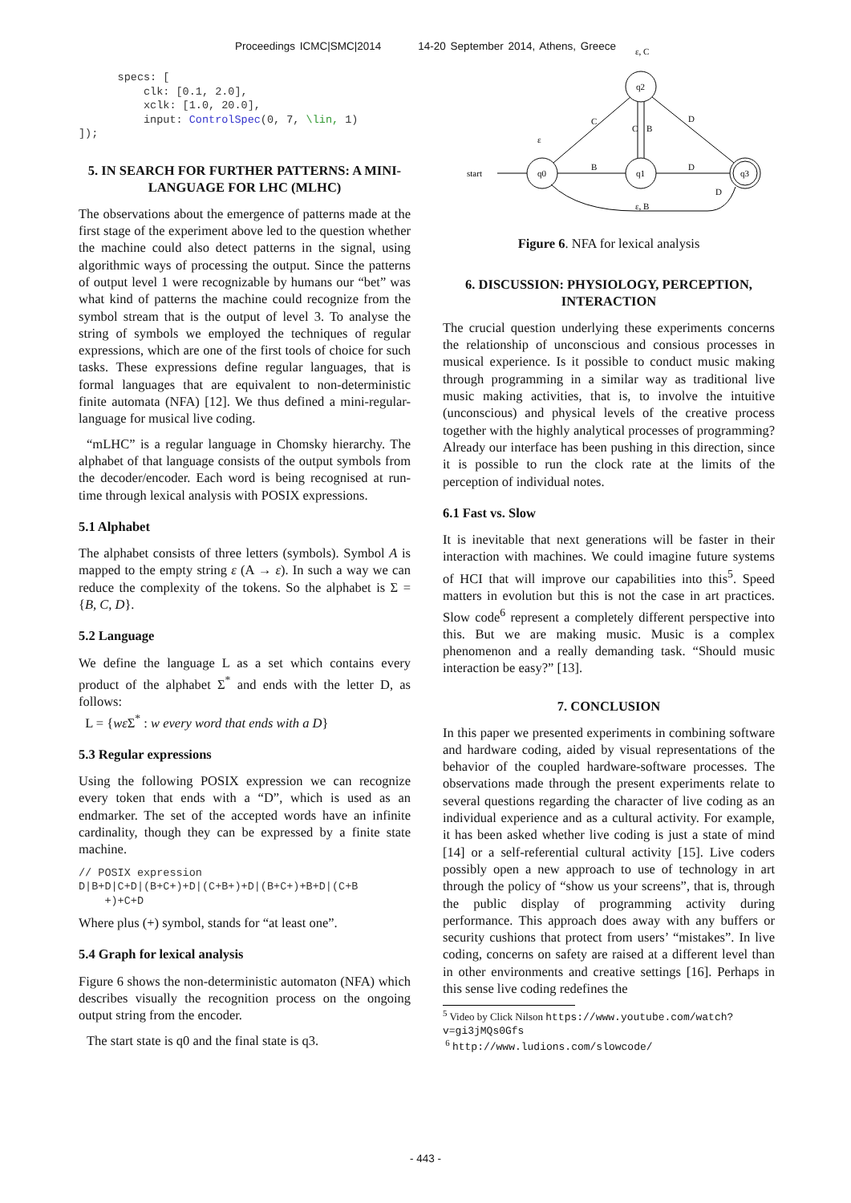Proceedings ICMC|SMC|2014 14-20 September 2014, Athens, Greece
      specs: [
          clk: [0.1, 2.0],
          xclk: [1.0, 20.0],
          input: ControlSpec(0, 7, \lin, 1)
]);
5. IN SEARCH FOR FURTHER PATTERNS: A MINI-LANGUAGE FOR LHC (MLHC)
The observations about the emergence of patterns made at the first stage of the experiment above led to the question whether the machine could also detect patterns in the signal, using algorithmic ways of processing the output. Since the patterns of output level 1 were recognizable by humans our “bet” was what kind of patterns the machine could recognize from the symbol stream that is the output of level 3. To analyse the string of symbols we employed the techniques of regular expressions, which are one of the first tools of choice for such tasks. These expressions define regular languages, that is formal languages that are equivalent to non-deterministic finite automata (NFA) [12]. We thus defined a mini-regular-language for musical live coding.
“mLHC” is a regular language in Chomsky hierarchy. The alphabet of that language consists of the output symbols from the decoder/encoder. Each word is being recognised at run-time through lexical analysis with POSIX expressions.
5.1 Alphabet
The alphabet consists of three letters (symbols). Symbol A is mapped to the empty string ε (A → ε). In such a way we can reduce the complexity of the tokens. So the alphabet is Σ = {B, C, D}.
5.2 Language
We define the language L as a set which contains every product of the alphabet Σ<sup>*</sup> and ends with the letter D, as follows:
L = {wε Σ<sup>*</sup> : w every word that ends with a D}
5.3 Regular expressions
Using the following POSIX expression we can recognize every token that ends with a “D”, which is used as an endmarker. The set of the accepted words have an infinite cardinality, though they can be expressed by a finite state machine.
// POSIX expression
D|B+D|C+D|(B+C+)+D|(C+B+)+D|(B+C+)+B+D|(C+B
    +)+C+D
Where plus (+) symbol, stands for “at least one”.
5.4 Graph for lexical analysis
Figure 6 shows the non-deterministic automaton (NFA) which describes visually the recognition process on the ongoing output string from the encoder.
The start state is q0 and the final state is q3.
start
q0
q1
q2
q3
B
D
C
D
C
B
D
ε
ε, C
ε, B
Figure 6. NFA for lexical analysis
6. DISCUSSION: PHYSIOLOGY, PERCEPTION, INTERACTION
The crucial question underlying these experiments concerns the relationship of unconscious and consious processes in musical experience. Is it possible to conduct music making through programming in a similar way as traditional live music making activities, that is, to involve the intuitive (unconscious) and physical levels of the creative process together with the highly analytical processes of programming? Already our interface has been pushing in this direction, since it is possible to run the clock rate at the limits of the perception of individual notes.
6.1 Fast vs. Slow
It is inevitable that next generations will be faster in their interaction with machines. We could imagine future systems of HCI that will improve our capabilities into this<sup>5</sup>. Speed matters in evolution but this is not the case in art practices. Slow code<sup>6</sup> represent a completely different perspective into this. But we are making music. Music is a complex phenomenon and a really demanding task. “Should music interaction be easy?” [13].
7. CONCLUSION
In this paper we presented experiments in combining software and hardware coding, aided by visual representations of the behavior of the coupled hardware-software processes. The observations made through the present experiments relate to several questions regarding the character of live coding as an individual experience and as a cultural activity. For example, it has been asked whether live coding is just a state of mind [14] or a self-referential cultural activity [15]. Live coders possibly open a new approach to use of technology in art through the policy of “show us your screens”, that is, through the public display of programming activity during performance. This approach does away with any buffers or security cushions that protect from users’ “mistakes”. In live coding, concerns on safety are raised at a different level than in other environments and creative settings [16]. Perhaps in this sense live coding redefines the
<sup>5</sup> Video by Click Nilson https://www.youtube.com/watch?
v=gi3jMQs0Gfs
<sup>6</sup> http://www.ludions.com/slowcode/
- 443 -